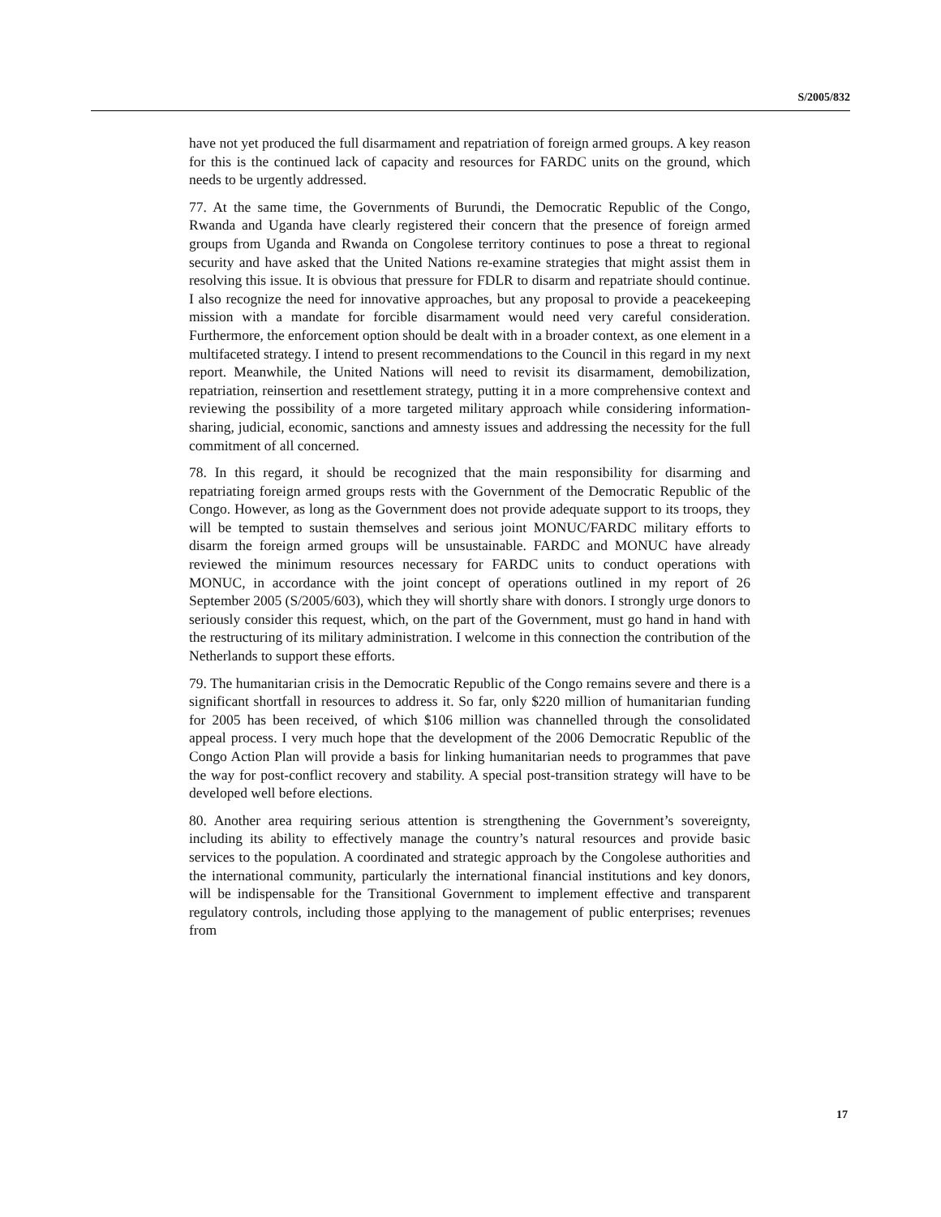S/2005/832
have not yet produced the full disarmament and repatriation of foreign armed groups. A key reason for this is the continued lack of capacity and resources for FARDC units on the ground, which needs to be urgently addressed.
77. At the same time, the Governments of Burundi, the Democratic Republic of the Congo, Rwanda and Uganda have clearly registered their concern that the presence of foreign armed groups from Uganda and Rwanda on Congolese territory continues to pose a threat to regional security and have asked that the United Nations re-examine strategies that might assist them in resolving this issue. It is obvious that pressure for FDLR to disarm and repatriate should continue. I also recognize the need for innovative approaches, but any proposal to provide a peacekeeping mission with a mandate for forcible disarmament would need very careful consideration. Furthermore, the enforcement option should be dealt with in a broader context, as one element in a multifaceted strategy. I intend to present recommendations to the Council in this regard in my next report. Meanwhile, the United Nations will need to revisit its disarmament, demobilization, repatriation, reinsertion and resettlement strategy, putting it in a more comprehensive context and reviewing the possibility of a more targeted military approach while considering information-sharing, judicial, economic, sanctions and amnesty issues and addressing the necessity for the full commitment of all concerned.
78. In this regard, it should be recognized that the main responsibility for disarming and repatriating foreign armed groups rests with the Government of the Democratic Republic of the Congo. However, as long as the Government does not provide adequate support to its troops, they will be tempted to sustain themselves and serious joint MONUC/FARDC military efforts to disarm the foreign armed groups will be unsustainable. FARDC and MONUC have already reviewed the minimum resources necessary for FARDC units to conduct operations with MONUC, in accordance with the joint concept of operations outlined in my report of 26 September 2005 (S/2005/603), which they will shortly share with donors. I strongly urge donors to seriously consider this request, which, on the part of the Government, must go hand in hand with the restructuring of its military administration. I welcome in this connection the contribution of the Netherlands to support these efforts.
79. The humanitarian crisis in the Democratic Republic of the Congo remains severe and there is a significant shortfall in resources to address it. So far, only $220 million of humanitarian funding for 2005 has been received, of which $106 million was channelled through the consolidated appeal process. I very much hope that the development of the 2006 Democratic Republic of the Congo Action Plan will provide a basis for linking humanitarian needs to programmes that pave the way for post-conflict recovery and stability. A special post-transition strategy will have to be developed well before elections.
80. Another area requiring serious attention is strengthening the Government’s sovereignty, including its ability to effectively manage the country’s natural resources and provide basic services to the population. A coordinated and strategic approach by the Congolese authorities and the international community, particularly the international financial institutions and key donors, will be indispensable for the Transitional Government to implement effective and transparent regulatory controls, including those applying to the management of public enterprises; revenues from
17